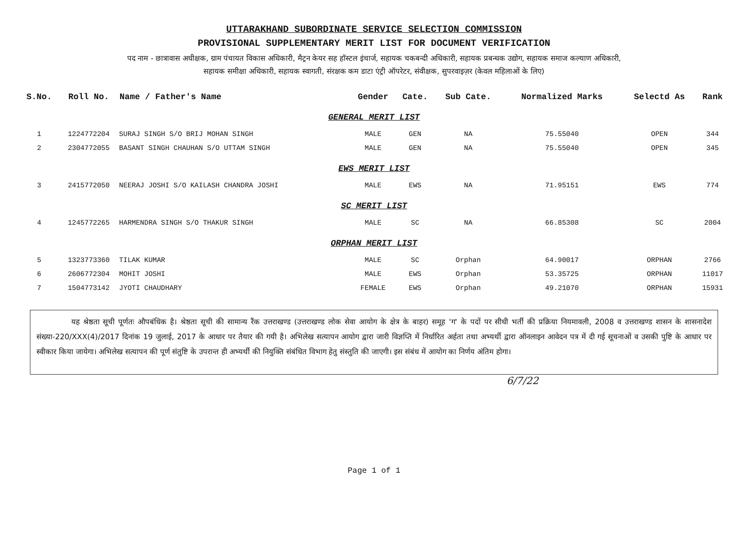UTTARAKHAND SUBORDINATE SERVICE SELECTION COMMISSION
PROVISIONAL SUPPLEMENTARY MERIT LIST FOR DOCUMENT VERIFICATION
पद नाम - छात्रावास अधीक्षक, ग्राम पंचायत विकास अधिकारी, मैट्रन केयर सह हॉस्टल इंचार्ज, सहायक चकबन्दी अधिकारी, सहायक प्रबन्धक उद्योग, सहायक समाज कल्याण अधिकारी,
सहायक समीक्षा अधिकारी, सहायक स्वागती, संरक्षक कम डाटा एंट्री ऑपरेटर, संवीक्षक, सुपरवाइज़र (केवल महिलाओं के लिए)
| S.No. | Roll No. | Name / Father's Name | Gender | Cate. | Sub Cate. | Normalized Marks | Selectd As | Rank |
| --- | --- | --- | --- | --- | --- | --- | --- | --- |
| GENERAL MERIT LIST | | | | | | | | |
| 1 | 1224772204 | SURAJ SINGH S/O BRIJ MOHAN SINGH | MALE | GEN | NA | 75.55040 | OPEN | 344 |
| 2 | 2304772055 | BASANT SINGH CHAUHAN S/O UTTAM SINGH | MALE | GEN | NA | 75.55040 | OPEN | 345 |
| EWS MERIT LIST | | | | | | | | |
| 3 | 2415772050 | NEERAJ JOSHI S/O KAILASH CHANDRA JOSHI | MALE | EWS | NA | 71.95151 | EWS | 774 |
| SC MERIT LIST | | | | | | | | |
| 4 | 1245772265 | HARMENDRA SINGH S/O THAKUR SINGH | MALE | SC | NA | 66.85308 | SC | 2004 |
| ORPHAN MERIT LIST | | | | | | | | |
| 5 | 1323773360 | TILAK KUMAR | MALE | SC | Orphan | 64.90017 | ORPHAN | 2766 |
| 6 | 2606772304 | MOHIT JOSHI | MALE | EWS | Orphan | 53.35725 | ORPHAN | 11017 |
| 7 | 1504773142 | JYOTI CHAUDHARY | FEMALE | EWS | Orphan | 49.21070 | ORPHAN | 15931 |
यह श्रेष्ठता सूची पूर्णतः औपबंधिक है। श्रेष्ठता सूची की सामान्य रैंक उत्तराखण्ड (उत्तराखण्ड लोक सेवा आयोग के क्षेत्र के बाहर) समूह 'ग' के पदों पर सीधी भर्ती की प्रक्रिया नियमावली, 2008 व उत्तराखण्ड शासन के शासनादेश संख्या-220/XXX(4)/2017 दिनांक 19 जुलाई, 2017 के आधार पर तैयार की गयी है। अभिलेख सत्यापन आयोग द्वारा जारी विज्ञप्ति में निर्धारित अर्हता तथा अभ्यर्थी द्वारा ऑनलाइन आवेदन पत्र में दी गई सूचनाओं व उसकी पुष्टि के आधार पर स्वीकार किया जायेगा। अभिलेख सत्यापन की पूर्ण संतुष्टि के उपरान्त ही अभ्यर्थी की नियुक्ति संबंधित विभाग हेतु संस्तुति की जाएगी। इस संबंध में आयोग का निर्णय अंतिम होगा।
6/7/22
Page 1 of 1